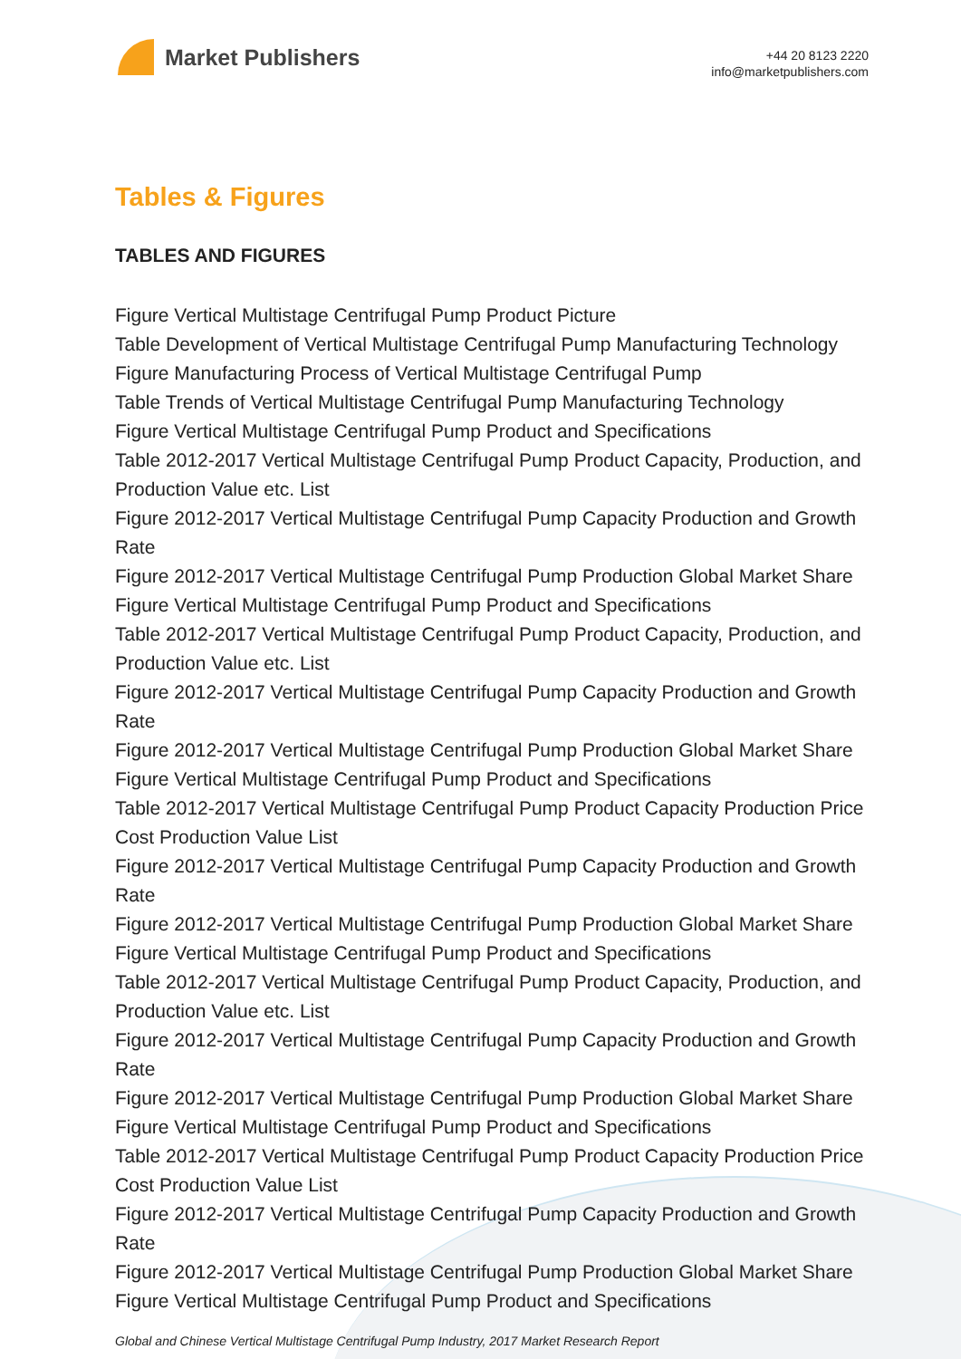Market Publishers
+44 20 8123 2220
info@marketpublishers.com
Tables & Figures
TABLES AND FIGURES
Figure Vertical Multistage Centrifugal Pump Product Picture
Table Development of Vertical Multistage Centrifugal Pump Manufacturing Technology
Figure Manufacturing Process of Vertical Multistage Centrifugal Pump
Table Trends of Vertical Multistage Centrifugal Pump Manufacturing Technology
Figure Vertical Multistage Centrifugal Pump Product and Specifications
Table 2012-2017 Vertical Multistage Centrifugal Pump Product Capacity, Production, and Production Value etc. List
Figure 2012-2017 Vertical Multistage Centrifugal Pump Capacity Production and Growth Rate
Figure 2012-2017 Vertical Multistage Centrifugal Pump Production Global Market Share
Figure Vertical Multistage Centrifugal Pump Product and Specifications
Table 2012-2017 Vertical Multistage Centrifugal Pump Product Capacity, Production, and Production Value etc. List
Figure 2012-2017 Vertical Multistage Centrifugal Pump Capacity Production and Growth Rate
Figure 2012-2017 Vertical Multistage Centrifugal Pump Production Global Market Share
Figure Vertical Multistage Centrifugal Pump Product and Specifications
Table 2012-2017 Vertical Multistage Centrifugal Pump Product Capacity Production Price Cost Production Value List
Figure 2012-2017 Vertical Multistage Centrifugal Pump Capacity Production and Growth Rate
Figure 2012-2017 Vertical Multistage Centrifugal Pump Production Global Market Share
Figure Vertical Multistage Centrifugal Pump Product and Specifications
Table 2012-2017 Vertical Multistage Centrifugal Pump Product Capacity, Production, and Production Value etc. List
Figure 2012-2017 Vertical Multistage Centrifugal Pump Capacity Production and Growth Rate
Figure 2012-2017 Vertical Multistage Centrifugal Pump Production Global Market Share
Figure Vertical Multistage Centrifugal Pump Product and Specifications
Table 2012-2017 Vertical Multistage Centrifugal Pump Product Capacity Production Price Cost Production Value List
Figure 2012-2017 Vertical Multistage Centrifugal Pump Capacity Production and Growth Rate
Figure 2012-2017 Vertical Multistage Centrifugal Pump Production Global Market Share
Figure Vertical Multistage Centrifugal Pump Product and Specifications
Global and Chinese Vertical Multistage Centrifugal Pump Industry, 2017 Market Research Report